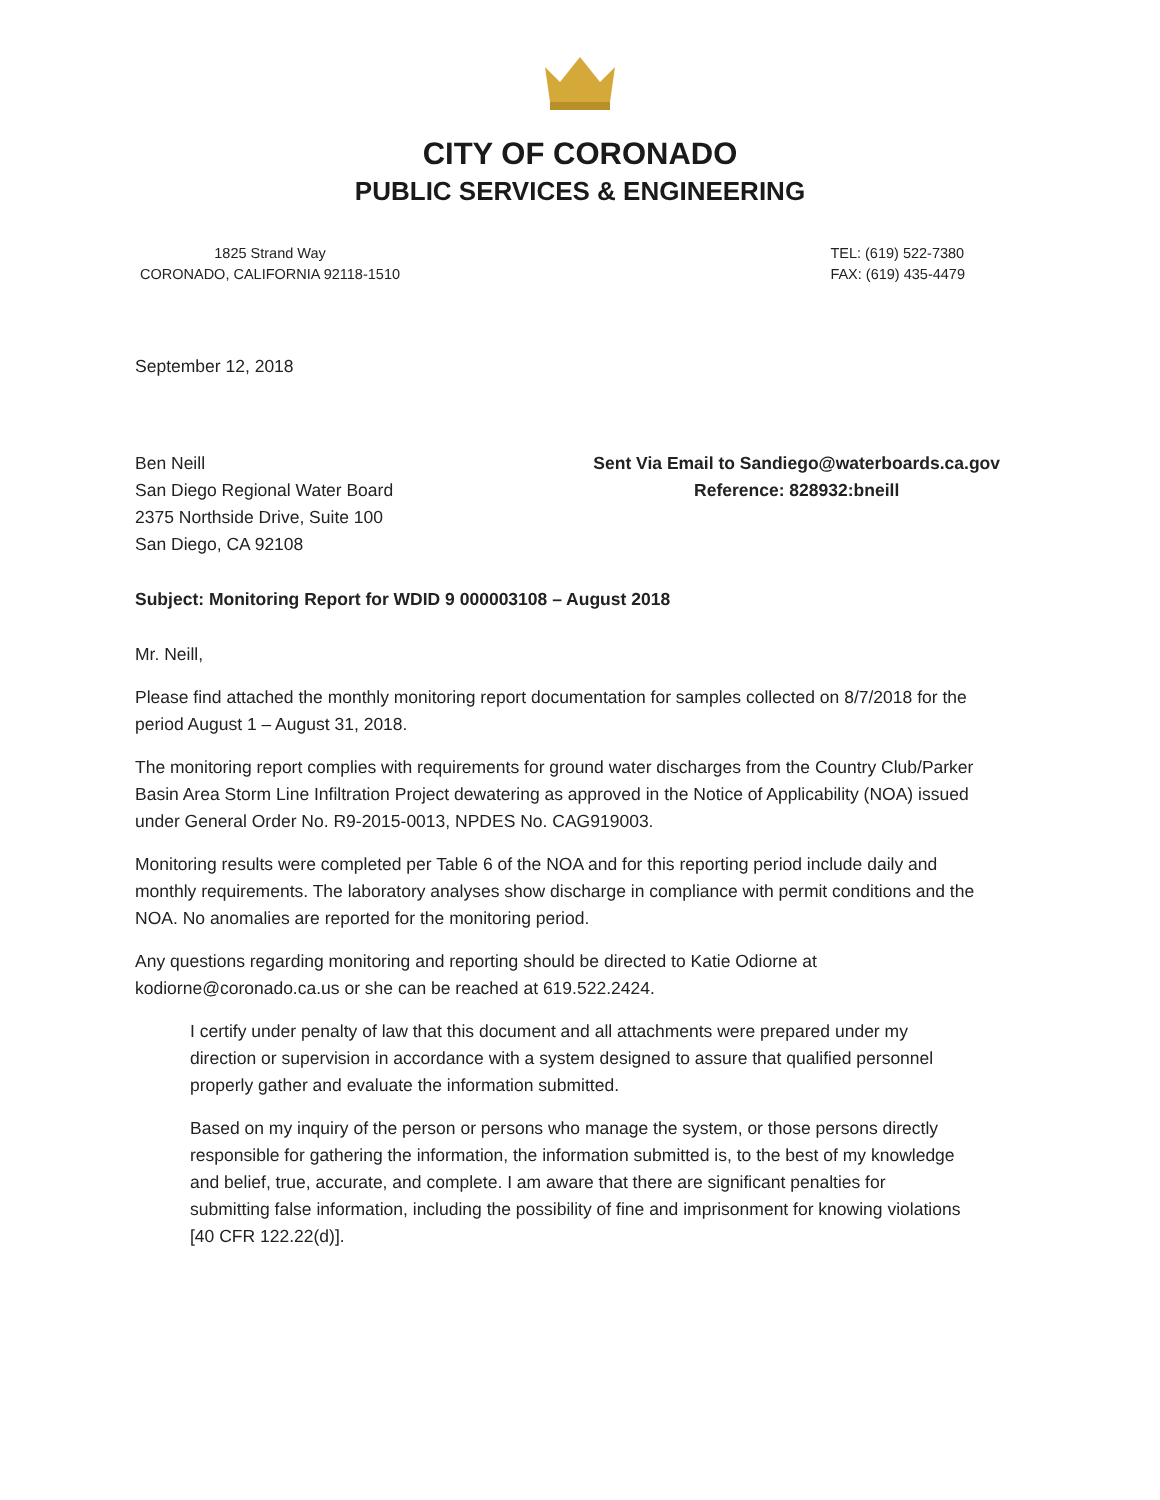CITY OF CORONADO
PUBLIC SERVICES & ENGINEERING
1825 Strand Way
CORONADO, CALIFORNIA 92118-1510
TEL: (619) 522-7380
FAX: (619) 435-4479
September 12, 2018
Ben Neill
San Diego Regional Water Board
2375 Northside Drive, Suite 100
San Diego, CA 92108
Sent Via Email to Sandiego@waterboards.ca.gov
Reference: 828932:bneill
Subject: Monitoring Report for WDID 9 000003108 – August 2018
Mr. Neill,
Please find attached the monthly monitoring report documentation for samples collected on 8/7/2018 for the period August 1 – August 31, 2018.
The monitoring report complies with requirements for ground water discharges from the Country Club/Parker Basin Area Storm Line Infiltration Project dewatering as approved in the Notice of Applicability (NOA) issued under General Order No. R9-2015-0013, NPDES No. CAG919003.
Monitoring results were completed per Table 6 of the NOA and for this reporting period include daily and monthly requirements. The laboratory analyses show discharge in compliance with permit conditions and the NOA. No anomalies are reported for the monitoring period.
Any questions regarding monitoring and reporting should be directed to Katie Odiorne at kodiorne@coronado.ca.us or she can be reached at 619.522.2424.
I certify under penalty of law that this document and all attachments were prepared under my direction or supervision in accordance with a system designed to assure that qualified personnel properly gather and evaluate the information submitted.
Based on my inquiry of the person or persons who manage the system, or those persons directly responsible for gathering the information, the information submitted is, to the best of my knowledge and belief, true, accurate, and complete. I am aware that there are significant penalties for submitting false information, including the possibility of fine and imprisonment for knowing violations [40 CFR 122.22(d)].